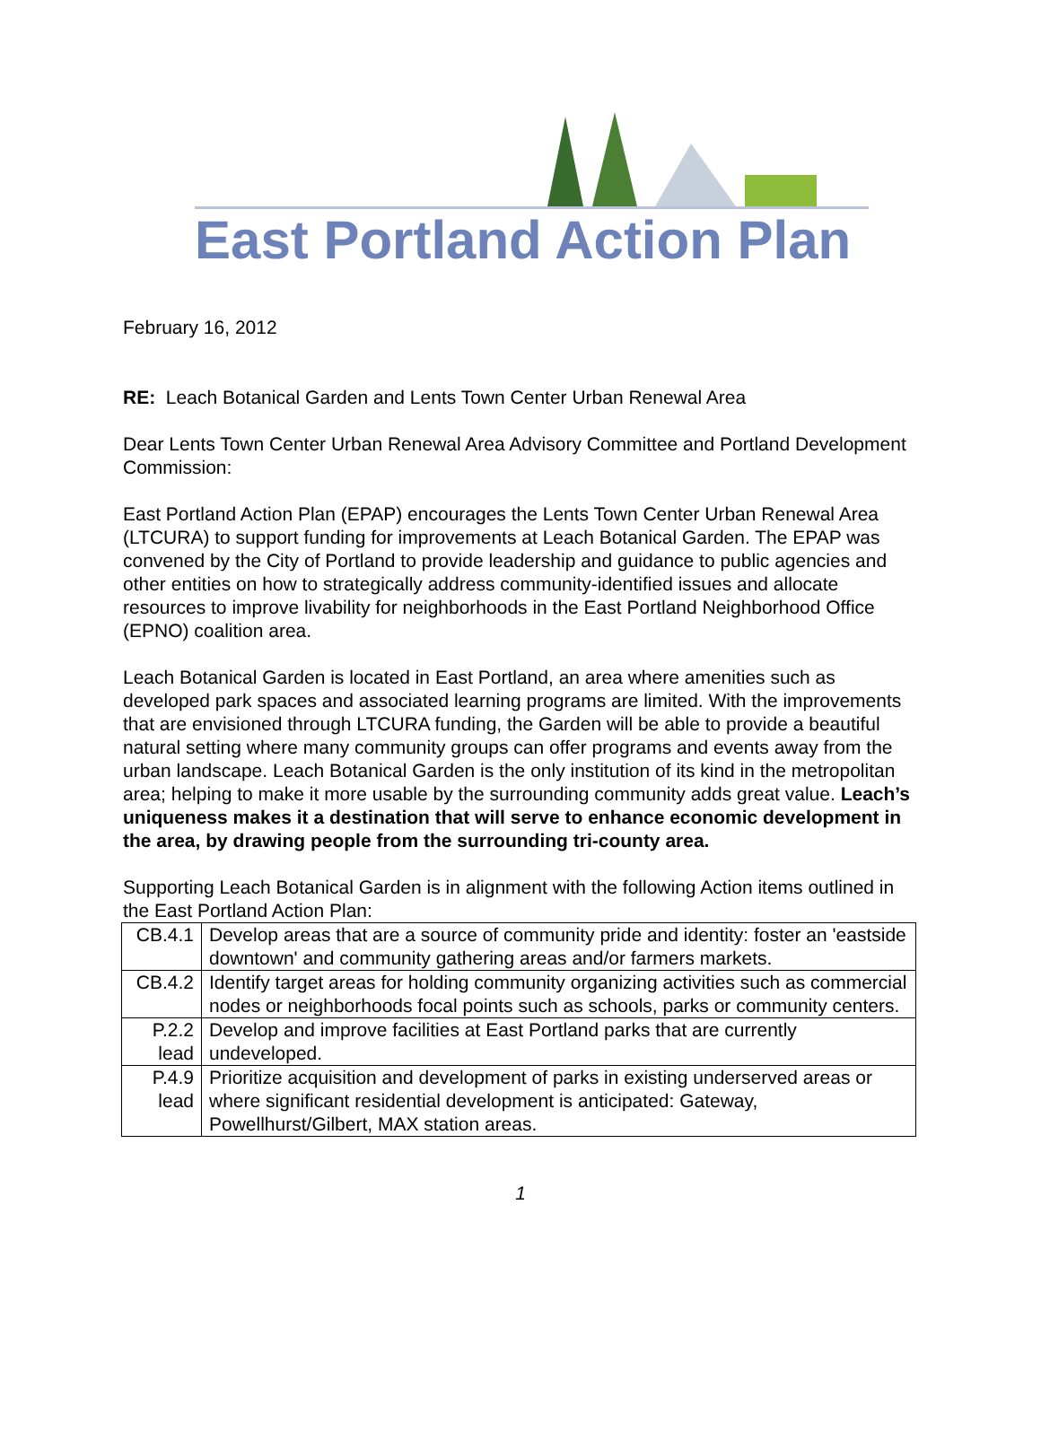East Portland Action Plan
February 16, 2012
RE: Leach Botanical Garden and Lents Town Center Urban Renewal Area
Dear Lents Town Center Urban Renewal Area Advisory Committee and Portland Development Commission:
East Portland Action Plan (EPAP) encourages the Lents Town Center Urban Renewal Area (LTCURA) to support funding for improvements at Leach Botanical Garden. The EPAP was convened by the City of Portland to provide leadership and guidance to public agencies and other entities on how to strategically address community-identified issues and allocate resources to improve livability for neighborhoods in the East Portland Neighborhood Office (EPNO) coalition area.
Leach Botanical Garden is located in East Portland, an area where amenities such as developed park spaces and associated learning programs are limited. With the improvements that are envisioned through LTCURA funding, the Garden will be able to provide a beautiful natural setting where many community groups can offer programs and events away from the urban landscape. Leach Botanical Garden is the only institution of its kind in the metropolitan area; helping to make it more usable by the surrounding community adds great value. Leach’s uniqueness makes it a destination that will serve to enhance economic development in the area, by drawing people from the surrounding tri-county area.
Supporting Leach Botanical Garden is in alignment with the following Action items outlined in the East Portland Action Plan:
| CB.4.1 | Develop areas that are a source of community pride and identity: foster an 'eastside downtown' and community gathering areas and/or farmers markets. |
| CB.4.2 | Identify target areas for holding community organizing activities such as commercial nodes or neighborhoods focal points such as schools, parks or community centers. |
| P.2.2 lead | Develop and improve facilities at East Portland parks that are currently undeveloped. |
| P.4.9 lead | Prioritize acquisition and development of parks in existing underserved areas or where significant residential development is anticipated: Gateway, Powellhurst/Gilbert, MAX station areas. |
1